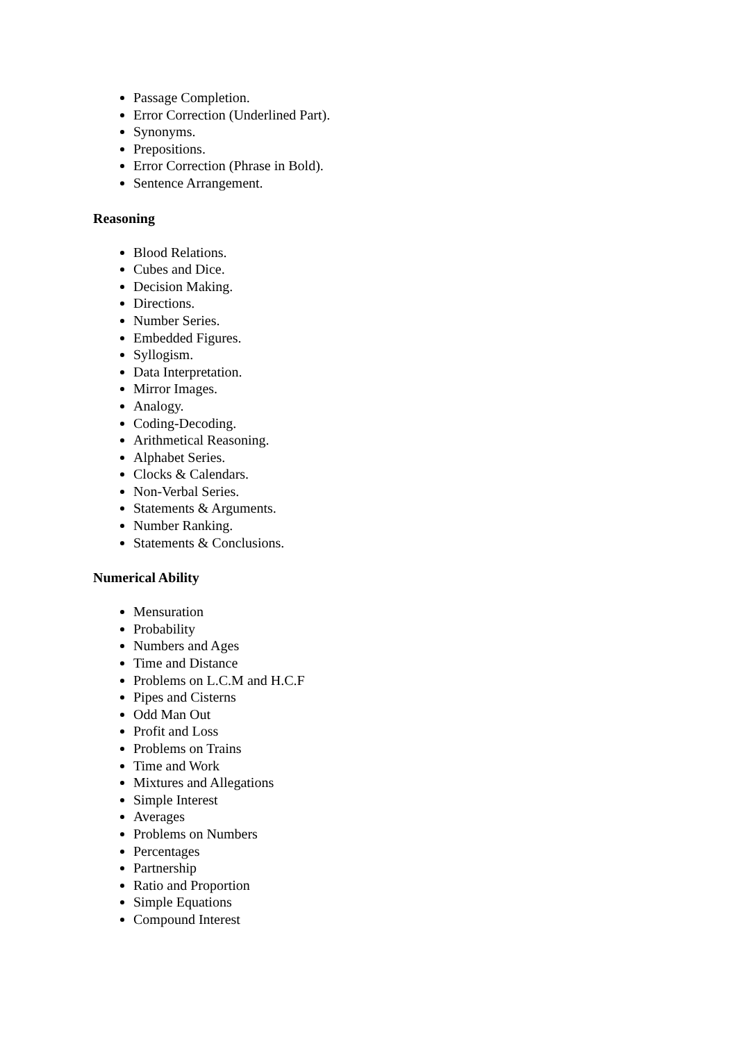Passage Completion.
Error Correction (Underlined Part).
Synonyms.
Prepositions.
Error Correction (Phrase in Bold).
Sentence Arrangement.
Reasoning
Blood Relations.
Cubes and Dice.
Decision Making.
Directions.
Number Series.
Embedded Figures.
Syllogism.
Data Interpretation.
Mirror Images.
Analogy.
Coding-Decoding.
Arithmetical Reasoning.
Alphabet Series.
Clocks & Calendars.
Non-Verbal Series.
Statements & Arguments.
Number Ranking.
Statements & Conclusions.
Numerical Ability
Mensuration
Probability
Numbers and Ages
Time and Distance
Problems on L.C.M and H.C.F
Pipes and Cisterns
Odd Man Out
Profit and Loss
Problems on Trains
Time and Work
Mixtures and Allegations
Simple Interest
Averages
Problems on Numbers
Percentages
Partnership
Ratio and Proportion
Simple Equations
Compound Interest